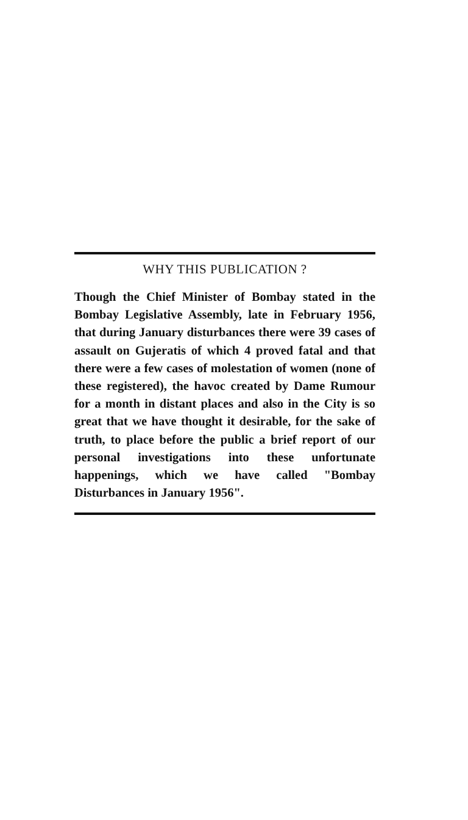WHY THIS PUBLICATION ?
Though the Chief Minister of Bombay stated in the Bombay Legislative Assembly, late in February 1956, that during January disturbances there were 39 cases of assault on Gujeratis of which 4 proved fatal and that there were a few cases of molestation of women (none of these registered), the havoc created by Dame Rumour for a month in distant places and also in the City is so great that we have thought it desirable, for the sake of truth, to place before the public a brief report of our personal investigations into these unfortunate happenings, which we have called "Bombay Disturbances in January 1956".